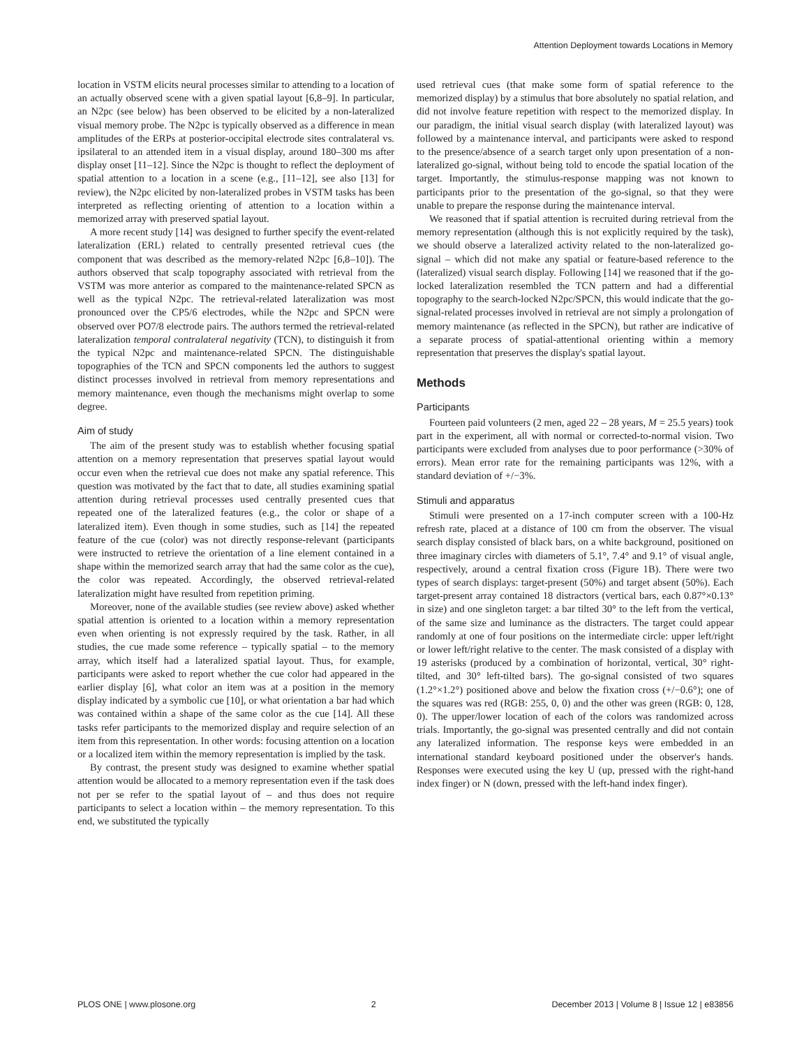Attention Deployment towards Locations in Memory
location in VSTM elicits neural processes similar to attending to a location of an actually observed scene with a given spatial layout [6,8–9]. In particular, an N2pc (see below) has been observed to be elicited by a non-lateralized visual memory probe. The N2pc is typically observed as a difference in mean amplitudes of the ERPs at posterior-occipital electrode sites contralateral vs. ipsilateral to an attended item in a visual display, around 180–300 ms after display onset [11–12]. Since the N2pc is thought to reflect the deployment of spatial attention to a location in a scene (e.g., [11–12], see also [13] for review), the N2pc elicited by non-lateralized probes in VSTM tasks has been interpreted as reflecting orienting of attention to a location within a memorized array with preserved spatial layout.
A more recent study [14] was designed to further specify the event-related lateralization (ERL) related to centrally presented retrieval cues (the component that was described as the memory-related N2pc [6,8–10]). The authors observed that scalp topography associated with retrieval from the VSTM was more anterior as compared to the maintenance-related SPCN as well as the typical N2pc. The retrieval-related lateralization was most pronounced over the CP5/6 electrodes, while the N2pc and SPCN were observed over PO7/8 electrode pairs. The authors termed the retrieval-related lateralization temporal contralateral negativity (TCN), to distinguish it from the typical N2pc and maintenance-related SPCN. The distinguishable topographies of the TCN and SPCN components led the authors to suggest distinct processes involved in retrieval from memory representations and memory maintenance, even though the mechanisms might overlap to some degree.
Aim of study
The aim of the present study was to establish whether focusing spatial attention on a memory representation that preserves spatial layout would occur even when the retrieval cue does not make any spatial reference. This question was motivated by the fact that to date, all studies examining spatial attention during retrieval processes used centrally presented cues that repeated one of the lateralized features (e.g., the color or shape of a lateralized item). Even though in some studies, such as [14] the repeated feature of the cue (color) was not directly response-relevant (participants were instructed to retrieve the orientation of a line element contained in a shape within the memorized search array that had the same color as the cue), the color was repeated. Accordingly, the observed retrieval-related lateralization might have resulted from repetition priming.
Moreover, none of the available studies (see review above) asked whether spatial attention is oriented to a location within a memory representation even when orienting is not expressly required by the task. Rather, in all studies, the cue made some reference – typically spatial – to the memory array, which itself had a lateralized spatial layout. Thus, for example, participants were asked to report whether the cue color had appeared in the earlier display [6], what color an item was at a position in the memory display indicated by a symbolic cue [10], or what orientation a bar had which was contained within a shape of the same color as the cue [14]. All these tasks refer participants to the memorized display and require selection of an item from this representation. In other words: focusing attention on a location or a localized item within the memory representation is implied by the task.
By contrast, the present study was designed to examine whether spatial attention would be allocated to a memory representation even if the task does not per se refer to the spatial layout of – and thus does not require participants to select a location within – the memory representation. To this end, we substituted the typically
used retrieval cues (that make some form of spatial reference to the memorized display) by a stimulus that bore absolutely no spatial relation, and did not involve feature repetition with respect to the memorized display. In our paradigm, the initial visual search display (with lateralized layout) was followed by a maintenance interval, and participants were asked to respond to the presence/absence of a search target only upon presentation of a non-lateralized go-signal, without being told to encode the spatial location of the target. Importantly, the stimulus-response mapping was not known to participants prior to the presentation of the go-signal, so that they were unable to prepare the response during the maintenance interval.
We reasoned that if spatial attention is recruited during retrieval from the memory representation (although this is not explicitly required by the task), we should observe a lateralized activity related to the non-lateralized go-signal – which did not make any spatial or feature-based reference to the (lateralized) visual search display. Following [14] we reasoned that if the go-locked lateralization resembled the TCN pattern and had a differential topography to the search-locked N2pc/SPCN, this would indicate that the go-signal-related processes involved in retrieval are not simply a prolongation of memory maintenance (as reflected in the SPCN), but rather are indicative of a separate process of spatial-attentional orienting within a memory representation that preserves the display's spatial layout.
Methods
Participants
Fourteen paid volunteers (2 men, aged 22 – 28 years, M = 25.5 years) took part in the experiment, all with normal or corrected-to-normal vision. Two participants were excluded from analyses due to poor performance (>30% of errors). Mean error rate for the remaining participants was 12%, with a standard deviation of +/−3%.
Stimuli and apparatus
Stimuli were presented on a 17-inch computer screen with a 100-Hz refresh rate, placed at a distance of 100 cm from the observer. The visual search display consisted of black bars, on a white background, positioned on three imaginary circles with diameters of 5.1°, 7.4° and 9.1° of visual angle, respectively, around a central fixation cross (Figure 1B). There were two types of search displays: target-present (50%) and target absent (50%). Each target-present array contained 18 distractors (vertical bars, each 0.87°×0.13° in size) and one singleton target: a bar tilted 30° to the left from the vertical, of the same size and luminance as the distracters. The target could appear randomly at one of four positions on the intermediate circle: upper left/right or lower left/right relative to the center. The mask consisted of a display with 19 asterisks (produced by a combination of horizontal, vertical, 30° right-tilted, and 30° left-tilted bars). The go-signal consisted of two squares (1.2°×1.2°) positioned above and below the fixation cross (+/−0.6°); one of the squares was red (RGB: 255, 0, 0) and the other was green (RGB: 0, 128, 0). The upper/lower location of each of the colors was randomized across trials. Importantly, the go-signal was presented centrally and did not contain any lateralized information. The response keys were embedded in an international standard keyboard positioned under the observer's hands. Responses were executed using the key U (up, pressed with the right-hand index finger) or N (down, pressed with the left-hand index finger).
PLOS ONE | www.plosone.org 2 December 2013 | Volume 8 | Issue 12 | e83856